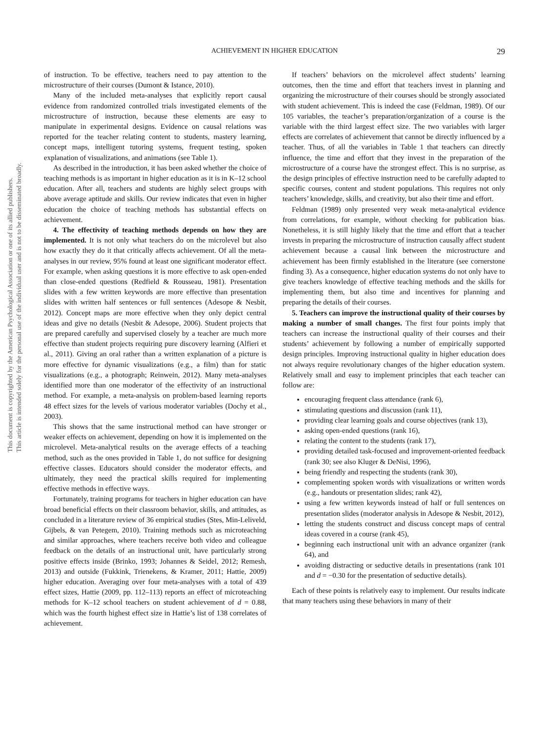This document is copyrighted by the American Psychological Association or one of its allied publishers.
This article is intended solely for the personal use of the individual user and is not to be disseminated broadly.
ACHIEVEMENT IN HIGHER EDUCATION
29
of instruction. To be effective, teachers need to pay attention to the microstructure of their courses (Dumont & Istance, 2010).
Many of the included meta-analyses that explicitly report causal evidence from randomized controlled trials investigated elements of the microstructure of instruction, because these elements are easy to manipulate in experimental designs. Evidence on causal relations was reported for the teacher relating content to students, mastery learning, concept maps, intelligent tutoring systems, frequent testing, spoken explanation of visualizations, and animations (see Table 1).
As described in the introduction, it has been asked whether the choice of teaching methods is as important in higher education as it is in K–12 school education. After all, teachers and students are highly select groups with above average aptitude and skills. Our review indicates that even in higher education the choice of teaching methods has substantial effects on achievement.
4. The effectivity of teaching methods depends on how they are implemented. It is not only what teachers do on the microlevel but also how exactly they do it that critically affects achievement. Of all the meta-analyses in our review, 95% found at least one significant moderator effect. For example, when asking questions it is more effective to ask open-ended than close-ended questions (Redfield & Rousseau, 1981). Presentation slides with a few written keywords are more effective than presentation slides with written half sentences or full sentences (Adesope & Nesbit, 2012). Concept maps are more effective when they only depict central ideas and give no details (Nesbit & Adesope, 2006). Student projects that are prepared carefully and supervised closely by a teacher are much more effective than student projects requiring pure discovery learning (Alfieri et al., 2011). Giving an oral rather than a written explanation of a picture is more effective for dynamic visualizations (e.g., a film) than for static visualizations (e.g., a photograph; Reinwein, 2012). Many meta-analyses identified more than one moderator of the effectivity of an instructional method. For example, a meta-analysis on problem-based learning reports 48 effect sizes for the levels of various moderator variables (Dochy et al., 2003).
This shows that the same instructional method can have stronger or weaker effects on achievement, depending on how it is implemented on the microlevel. Meta-analytical results on the average effects of a teaching method, such as the ones provided in Table 1, do not suffice for designing effective classes. Educators should consider the moderator effects, and ultimately, they need the practical skills required for implementing effective methods in effective ways.
Fortunately, training programs for teachers in higher education can have broad beneficial effects on their classroom behavior, skills, and attitudes, as concluded in a literature review of 36 empirical studies (Stes, Min-Leliveld, Gijbels, & van Petegem, 2010). Training methods such as microteaching and similar approaches, where teachers receive both video and colleague feedback on the details of an instructional unit, have particularly strong positive effects inside (Brinko, 1993; Johannes & Seidel, 2012; Remesh, 2013) and outside (Fukkink, Trienekens, & Kramer, 2011; Hattie, 2009) higher education. Averaging over four meta-analyses with a total of 439 effect sizes, Hattie (2009, pp. 112–113) reports an effect of microteaching methods for K–12 school teachers on student achievement of d = 0.88, which was the fourth highest effect size in Hattie’s list of 138 correlates of achievement.
If teachers’ behaviors on the microlevel affect students’ learning outcomes, then the time and effort that teachers invest in planning and organizing the microstructure of their courses should be strongly associated with student achievement. This is indeed the case (Feldman, 1989). Of our 105 variables, the teacher’s preparation/organization of a course is the variable with the third largest effect size. The two variables with larger effects are correlates of achievement that cannot be directly influenced by a teacher. Thus, of all the variables in Table 1 that teachers can directly influence, the time and effort that they invest in the preparation of the microstructure of a course have the strongest effect. This is no surprise, as the design principles of effective instruction need to be carefully adapted to specific courses, content and student populations. This requires not only teachers’ knowledge, skills, and creativity, but also their time and effort.
Feldman (1989) only presented very weak meta-analytical evidence from correlations, for example, without checking for publication bias. Nonetheless, it is still highly likely that the time and effort that a teacher invests in preparing the microstructure of instruction causally affect student achievement because a causal link between the microstructure and achievement has been firmly established in the literature (see cornerstone finding 3). As a consequence, higher education systems do not only have to give teachers knowledge of effective teaching methods and the skills for implementing them, but also time and incentives for planning and preparing the details of their courses.
5. Teachers can improve the instructional quality of their courses by making a number of small changes. The first four points imply that teachers can increase the instructional quality of their courses and their students’ achievement by following a number of empirically supported design principles. Improving instructional quality in higher education does not always require revolutionary changes of the higher education system. Relatively small and easy to implement principles that each teacher can follow are:
encouraging frequent class attendance (rank 6),
stimulating questions and discussion (rank 11),
providing clear learning goals and course objectives (rank 13),
asking open-ended questions (rank 16),
relating the content to the students (rank 17),
providing detailed task-focused and improvement-oriented feedback (rank 30; see also Kluger & DeNisi, 1996),
being friendly and respecting the students (rank 30),
complementing spoken words with visualizations or written words (e.g., handouts or presentation slides; rank 42),
using a few written keywords instead of half or full sentences on presentation slides (moderator analysis in Adesope & Nesbit, 2012),
letting the students construct and discuss concept maps of central ideas covered in a course (rank 45),
beginning each instructional unit with an advance organizer (rank 64), and
avoiding distracting or seductive details in presentations (rank 101 and d = −0.30 for the presentation of seductive details).
Each of these points is relatively easy to implement. Our results indicate that many teachers using these behaviors in many of their